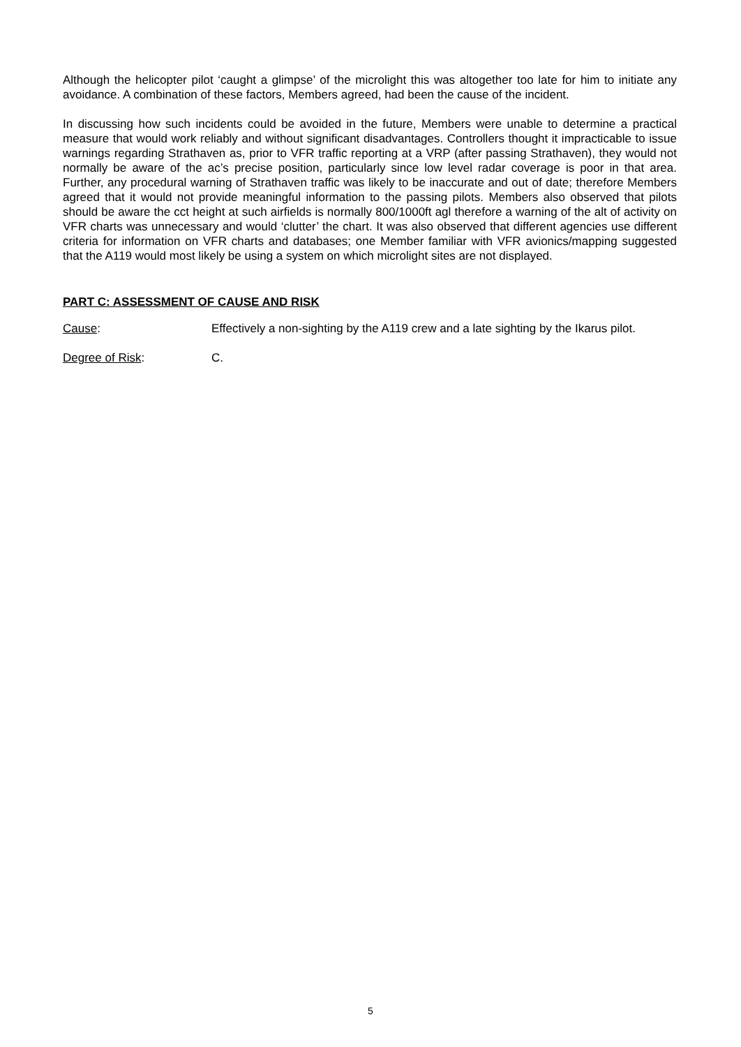Although the helicopter pilot ‘caught a glimpse’ of the microlight this was altogether too late for him to initiate any avoidance. A combination of these factors, Members agreed, had been the cause of the incident.
In discussing how such incidents could be avoided in the future, Members were unable to determine a practical measure that would work reliably and without significant disadvantages. Controllers thought it impracticable to issue warnings regarding Strathaven as, prior to VFR traffic reporting at a VRP (after passing Strathaven), they would not normally be aware of the ac’s precise position, particularly since low level radar coverage is poor in that area. Further, any procedural warning of Strathaven traffic was likely to be inaccurate and out of date; therefore Members agreed that it would not provide meaningful information to the passing pilots. Members also observed that pilots should be aware the cct height at such airfields is normally 800/1000ft agl therefore a warning of the alt of activity on VFR charts was unnecessary and would ‘clutter’ the chart. It was also observed that different agencies use different criteria for information on VFR charts and databases; one Member familiar with VFR avionics/mapping suggested that the A119 would most likely be using a system on which microlight sites are not displayed.
PART C: ASSESSMENT OF CAUSE AND RISK
Cause: Effectively a non-sighting by the A119 crew and a late sighting by the Ikarus pilot.
Degree of Risk: C.
5